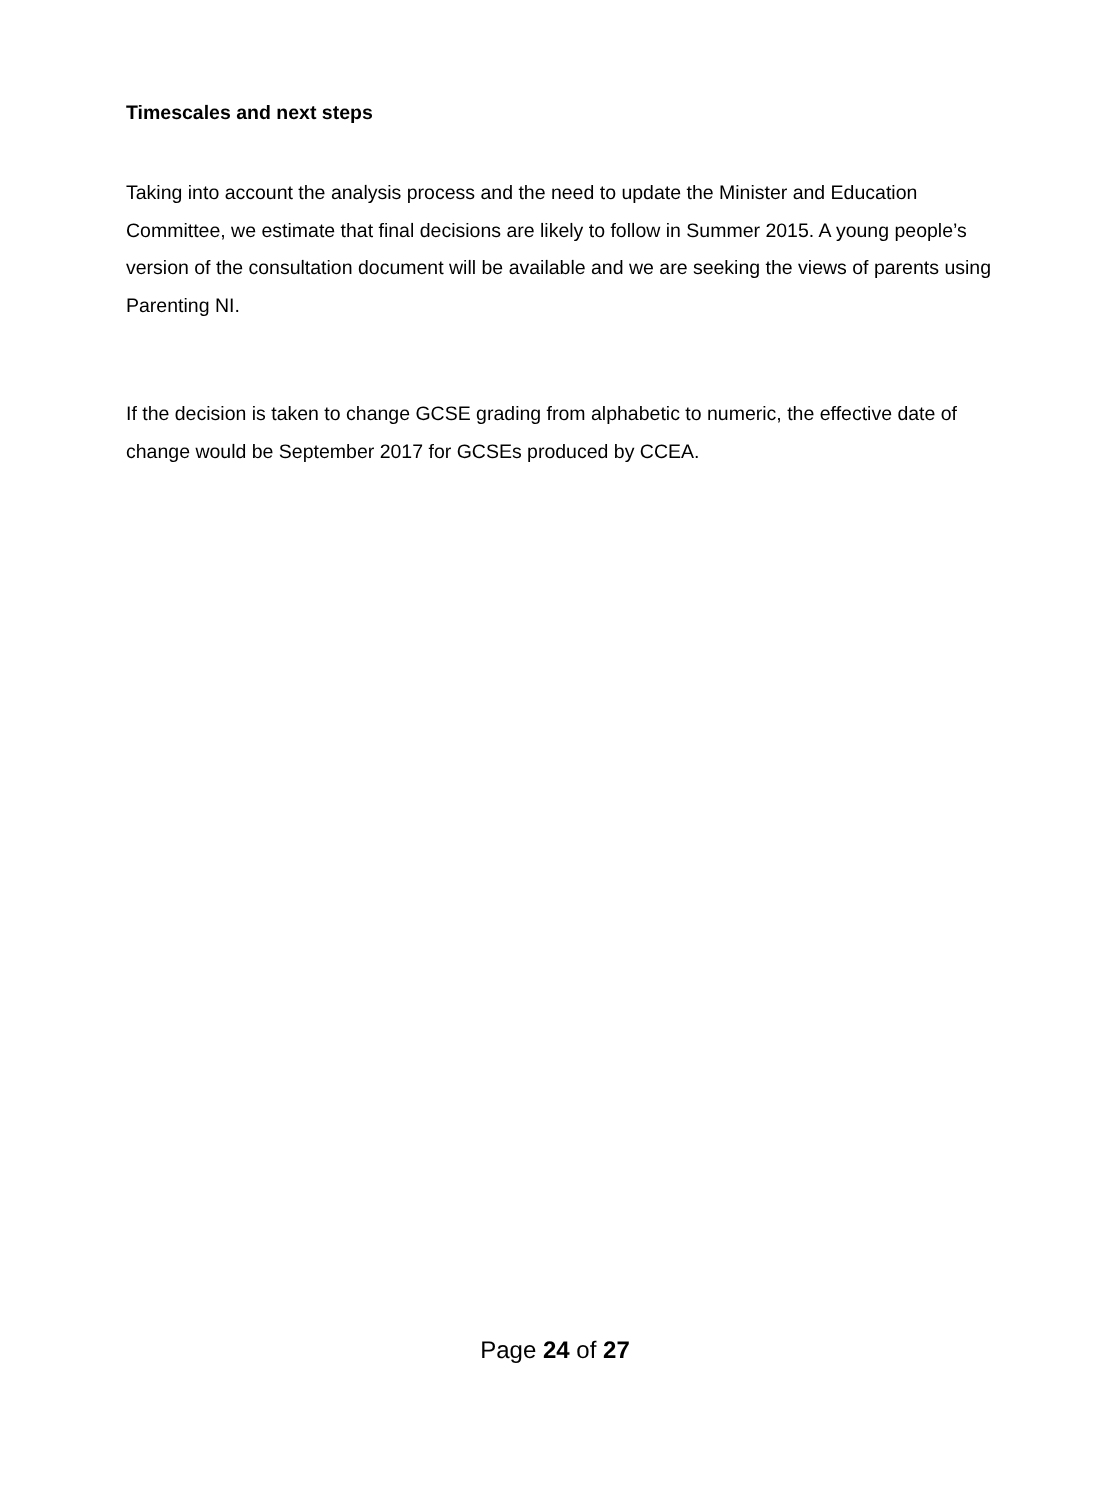Timescales and next steps
Taking into account the analysis process and the need to update the Minister and Education Committee, we estimate that final decisions are likely to follow in Summer 2015. A young people’s version of the consultation document will be available and we are seeking the views of parents using Parenting NI.
If the decision is taken to change GCSE grading from alphabetic to numeric, the effective date of change would be September 2017 for GCSEs produced by CCEA.
Page 24 of 27